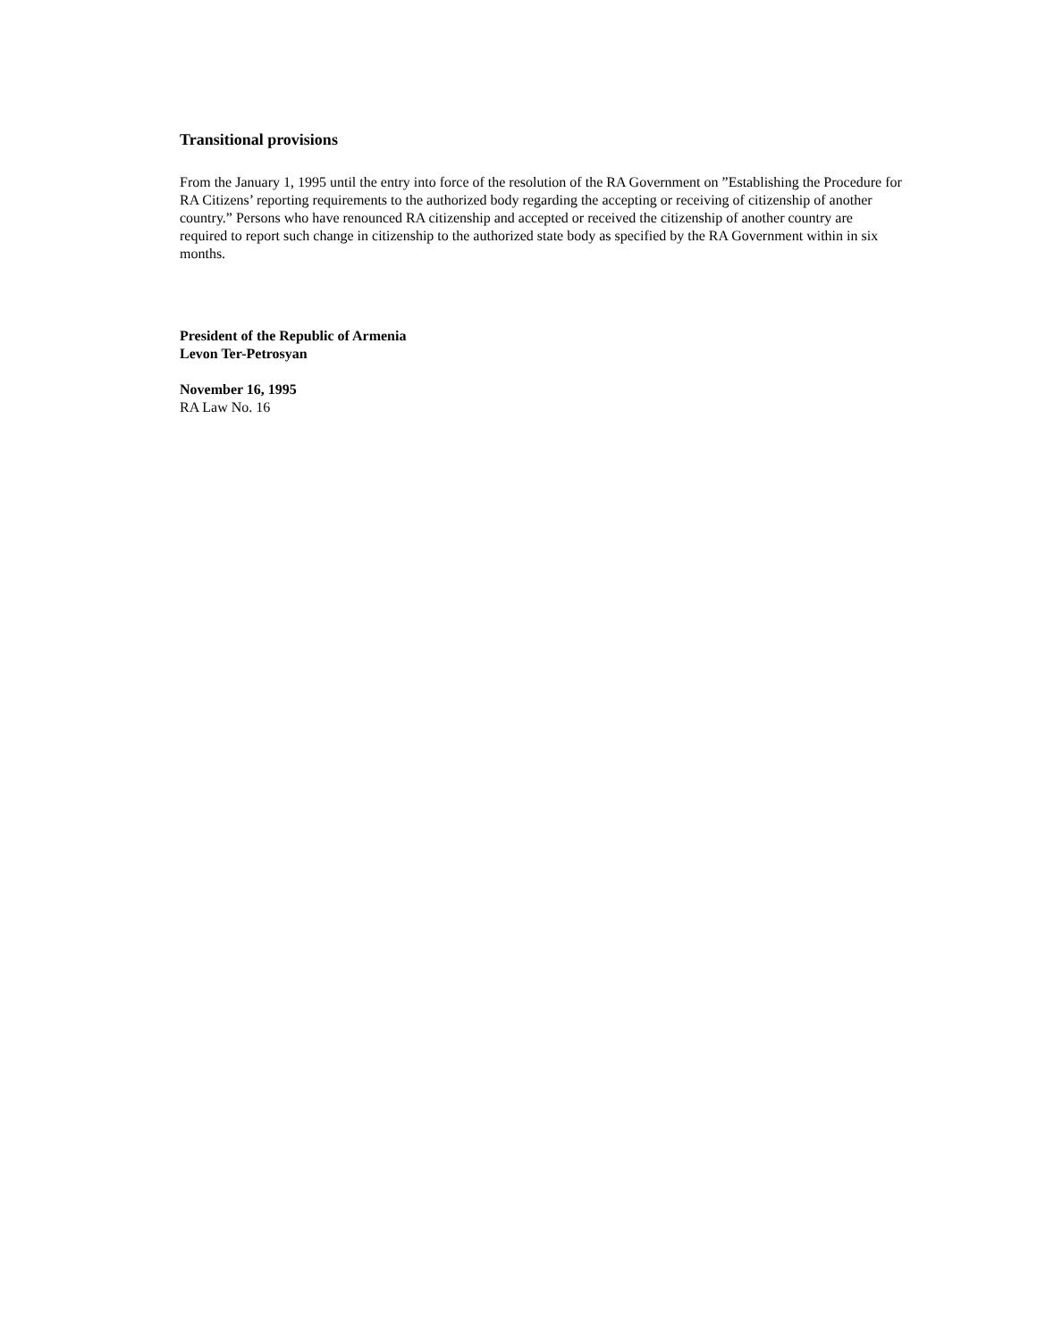Transitional provisions
From the January 1, 1995 until the entry into force of the resolution of the RA Government on ”Establishing the Procedure for RA Citizens’ reporting requirements to the authorized body regarding the accepting or receiving of citizenship of another country.” Persons who have renounced RA citizenship and accepted or received the citizenship of another country are required to report such change in citizenship to the authorized state body as specified by the RA Government within in six months.
President of the Republic of Armenia
Levon Ter-Petrosyan
November 16, 1995
RA Law No. 16